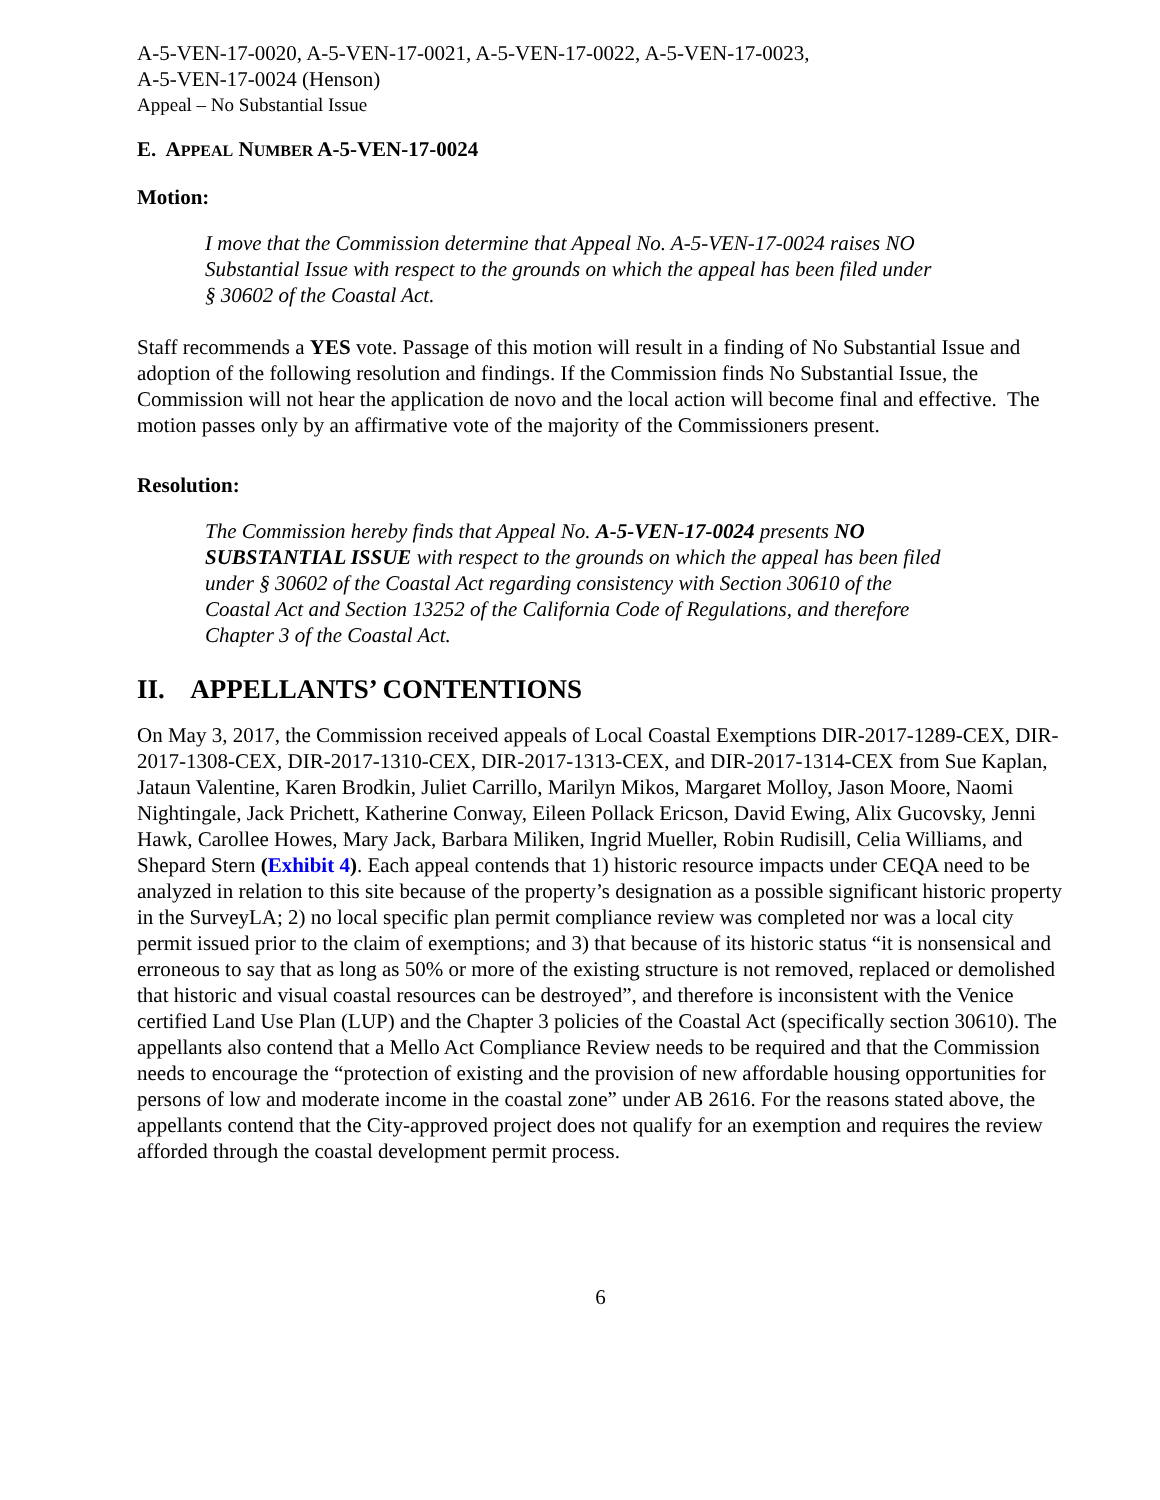A-5-VEN-17-0020, A-5-VEN-17-0021, A-5-VEN-17-0022, A-5-VEN-17-0023,
A-5-VEN-17-0024 (Henson)
Appeal – No Substantial Issue
E. APPEAL NUMBER A-5-VEN-17-0024
Motion:
I move that the Commission determine that Appeal No. A-5-VEN-17-0024 raises NO Substantial Issue with respect to the grounds on which the appeal has been filed under § 30602 of the Coastal Act.
Staff recommends a YES vote. Passage of this motion will result in a finding of No Substantial Issue and adoption of the following resolution and findings. If the Commission finds No Substantial Issue, the Commission will not hear the application de novo and the local action will become final and effective. The motion passes only by an affirmative vote of the majority of the Commissioners present.
Resolution:
The Commission hereby finds that Appeal No. A-5-VEN-17-0024 presents NO SUBSTANTIAL ISSUE with respect to the grounds on which the appeal has been filed under § 30602 of the Coastal Act regarding consistency with Section 30610 of the Coastal Act and Section 13252 of the California Code of Regulations, and therefore Chapter 3 of the Coastal Act.
II. APPELLANTS’ CONTENTIONS
On May 3, 2017, the Commission received appeals of Local Coastal Exemptions DIR-2017-1289-CEX, DIR-2017-1308-CEX, DIR-2017-1310-CEX, DIR-2017-1313-CEX, and DIR-2017-1314-CEX from Sue Kaplan, Jataun Valentine, Karen Brodkin, Juliet Carrillo, Marilyn Mikos, Margaret Molloy, Jason Moore, Naomi Nightingale, Jack Prichett, Katherine Conway, Eileen Pollack Ericson, David Ewing, Alix Gucovsky, Jenni Hawk, Carollee Howes, Mary Jack, Barbara Miliken, Ingrid Mueller, Robin Rudisill, Celia Williams, and Shepard Stern (Exhibit 4). Each appeal contends that 1) historic resource impacts under CEQA need to be analyzed in relation to this site because of the property’s designation as a possible significant historic property in the SurveyLA; 2) no local specific plan permit compliance review was completed nor was a local city permit issued prior to the claim of exemptions; and 3) that because of its historic status “it is nonsensical and erroneous to say that as long as 50% or more of the existing structure is not removed, replaced or demolished that historic and visual coastal resources can be destroyed”, and therefore is inconsistent with the Venice certified Land Use Plan (LUP) and the Chapter 3 policies of the Coastal Act (specifically section 30610). The appellants also contend that a Mello Act Compliance Review needs to be required and that the Commission needs to encourage the “protection of existing and the provision of new affordable housing opportunities for persons of low and moderate income in the coastal zone” under AB 2616. For the reasons stated above, the appellants contend that the City-approved project does not qualify for an exemption and requires the review afforded through the coastal development permit process.
6